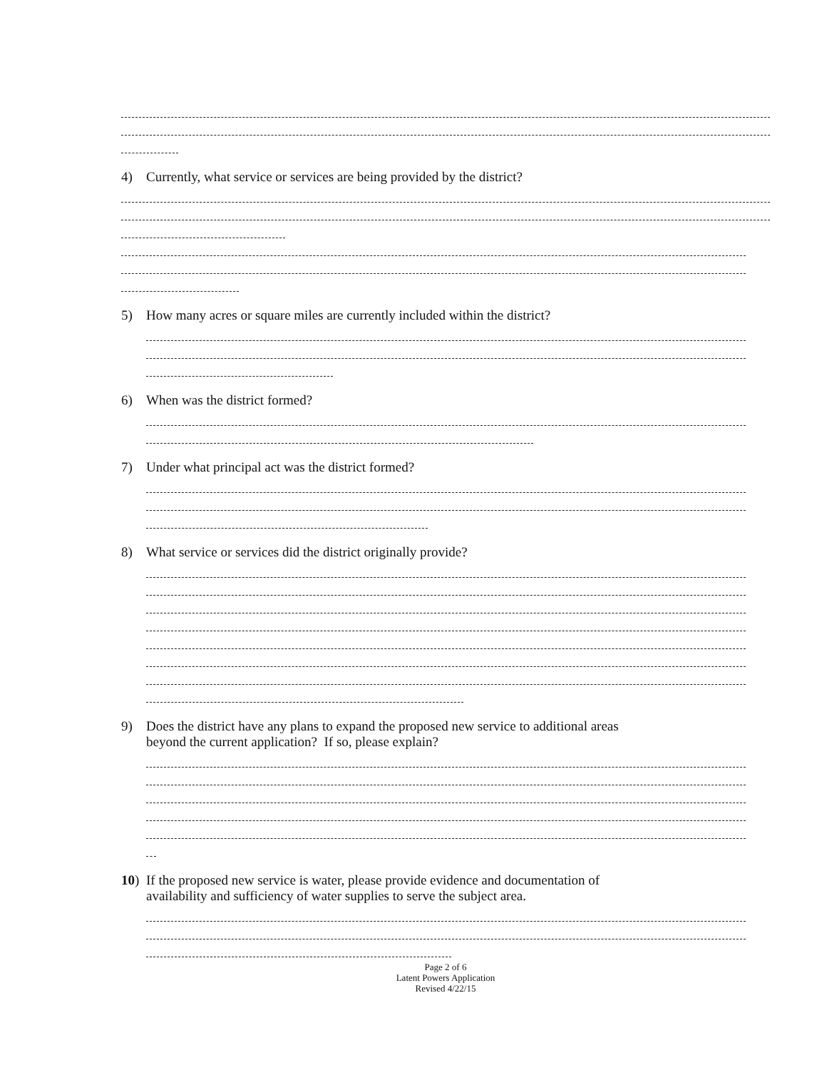4) Currently, what service or services are being provided by the district?
5) How many acres or square miles are currently included within the district?
6) When was the district formed?
7) Under what principal act was the district formed?
8) What service or services did the district originally provide?
9) Does the district have any plans to expand the proposed new service to additional areas
beyond the current application? If so, please explain?
10) If the proposed new service is water, please provide evidence and documentation of
availability and sufficiency of water supplies to serve the subject area.
Page 2 of 6
Latent Powers Application
Revised 4/22/15